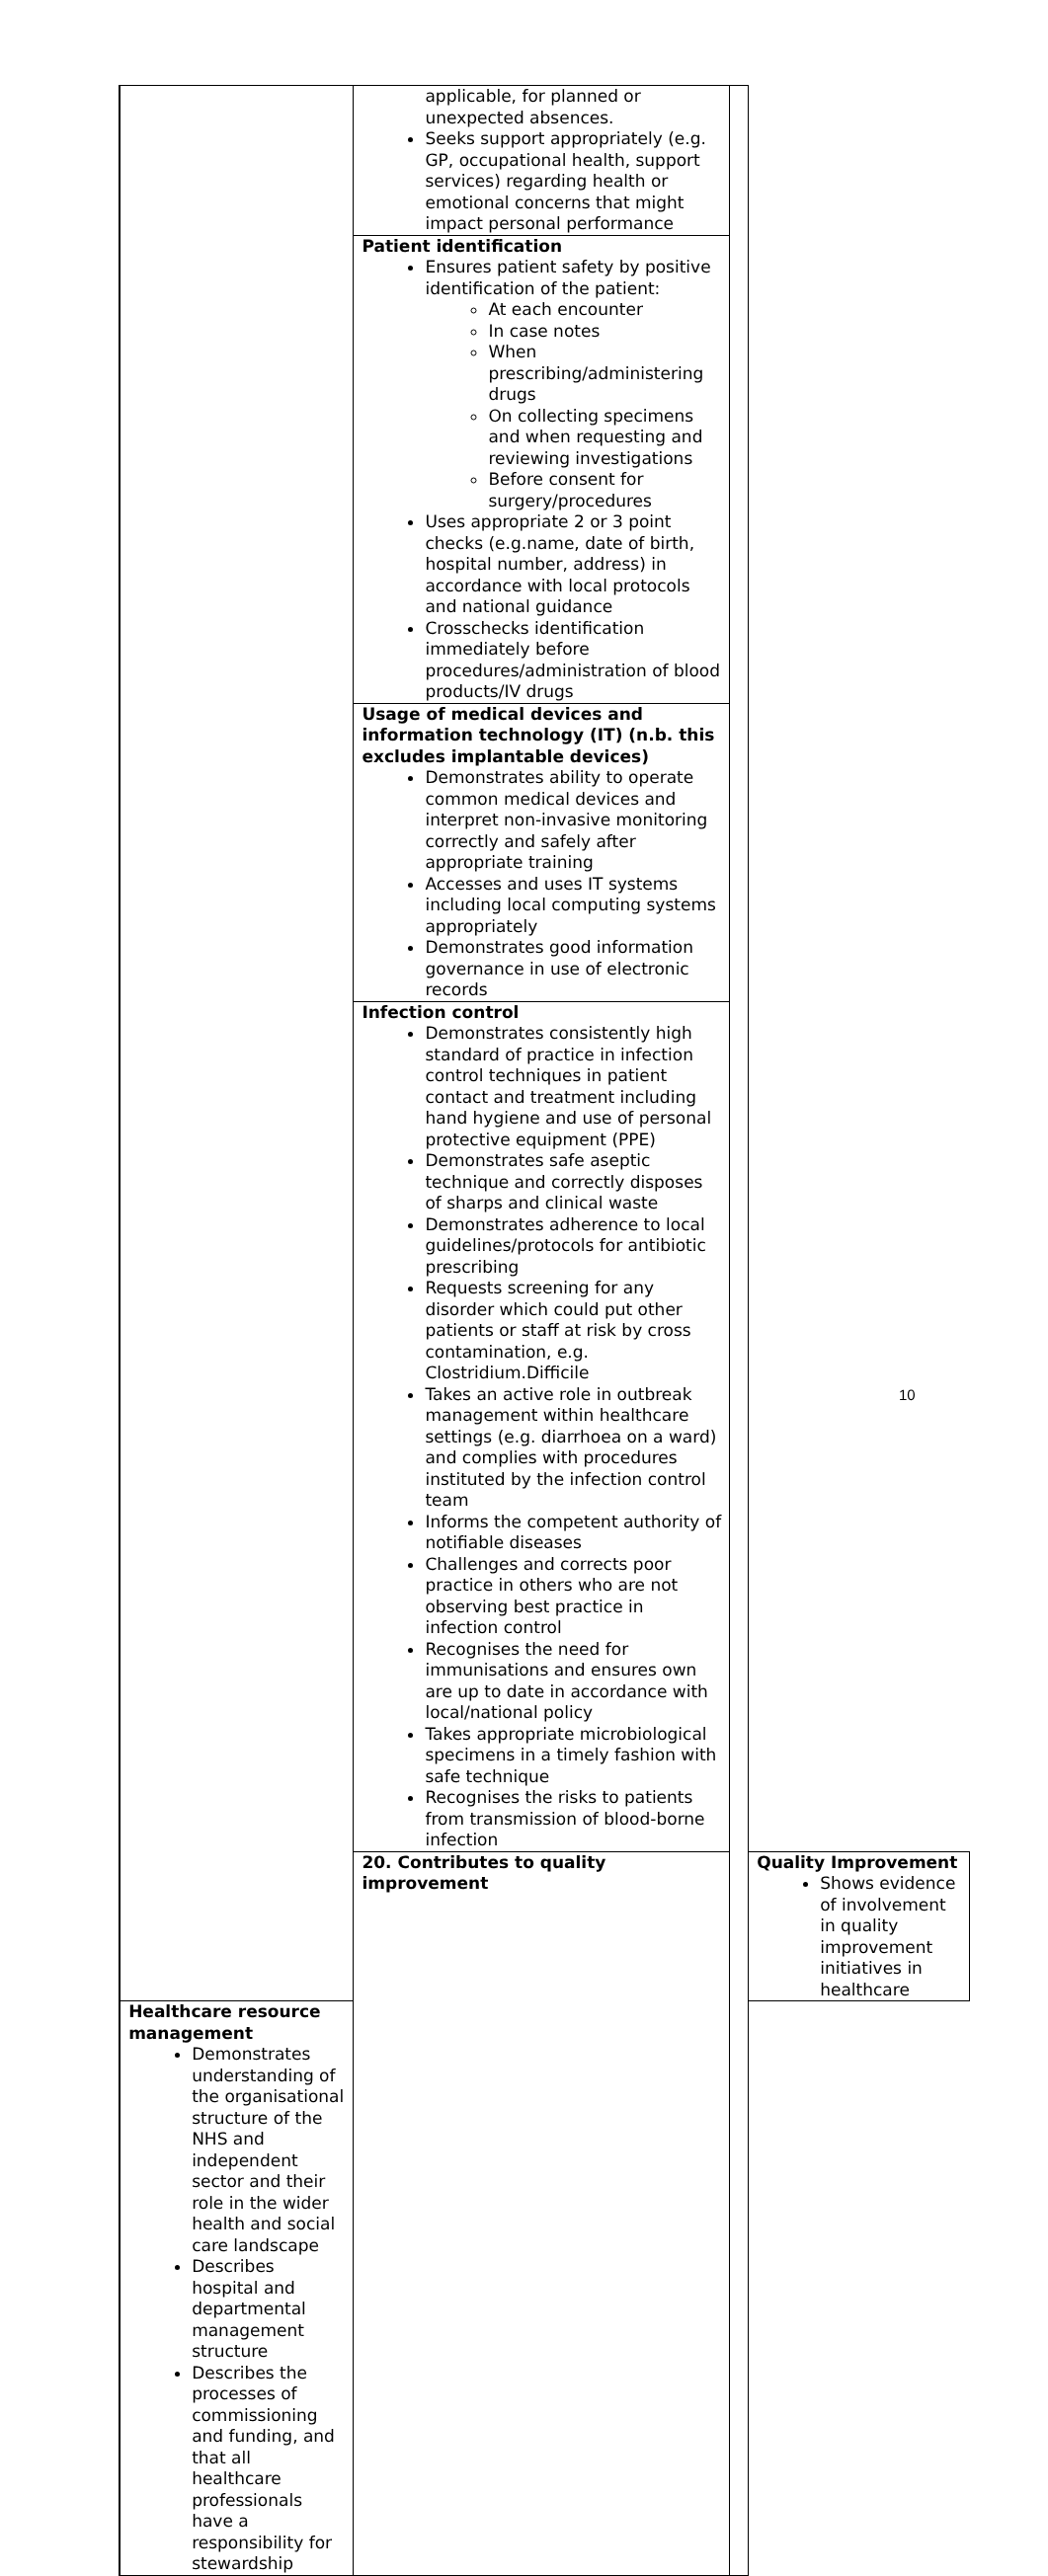| | | applicable, for planned or unexpected absences. Seeks support appropriately (e.g. GP, occupational health, support services) regarding health or emotional concerns that might impact personal performance | | |
| | | Patient identification Ensures patient safety by positive identification of the patient: At each encounter In case notes When prescribing/administering drugs On collecting specimens and when requesting and reviewing investigations Before consent for surgery/procedures Uses appropriate 2 or 3 point checks (e.g.name, date of birth, hospital number, address) in accordance with local protocols and national guidance Crosschecks identification immediately before procedures/administration of blood products/IV drugs | | |
| | | Usage of medical devices and information technology (IT) (n.b. this excludes implantable devices) Demonstrates ability to operate common medical devices and interpret non-invasive monitoring correctly and safely after appropriate training Accesses and uses IT systems including local computing systems appropriately Demonstrates good information governance in use of electronic records | | |
| | | Infection control Demonstrates consistently high standard of practice in infection control techniques in patient contact and treatment including hand hygiene and use of personal protective equipment (PPE) Demonstrates safe aseptic technique and correctly disposes of sharps and clinical waste Demonstrates adherence to local guidelines/protocols for antibiotic prescribing Requests screening for any disorder which could put other patients or staff at risk by cross contamination, e.g. Clostridium.Difficile Takes an active role in outbreak management within healthcare settings (e.g. diarrhoea on a ward) and complies with procedures instituted by the infection control team Informs the competent authority of notifiable diseases Challenges and corrects poor practice in others who are not observing best practice in infection control Recognises the need for immunisations and ensures own are up to date in accordance with local/national policy Takes appropriate microbiological specimens in a timely fashion with safe technique Recognises the risks to patients from transmission of blood-borne infection | | |
| | | 20. Contributes to quality improvement | | Quality Improvement Shows evidence of involvement in quality improvement initiatives in healthcare |
| | Healthcare resource management Demonstrates understanding of the organisational structure of the NHS and independent sector and their role in the wider health and social care landscape Describes hospital and departmental management structure Describes the processes of commissioning and funding, and that all healthcare professionals have a responsibility for stewardship | | | |
10